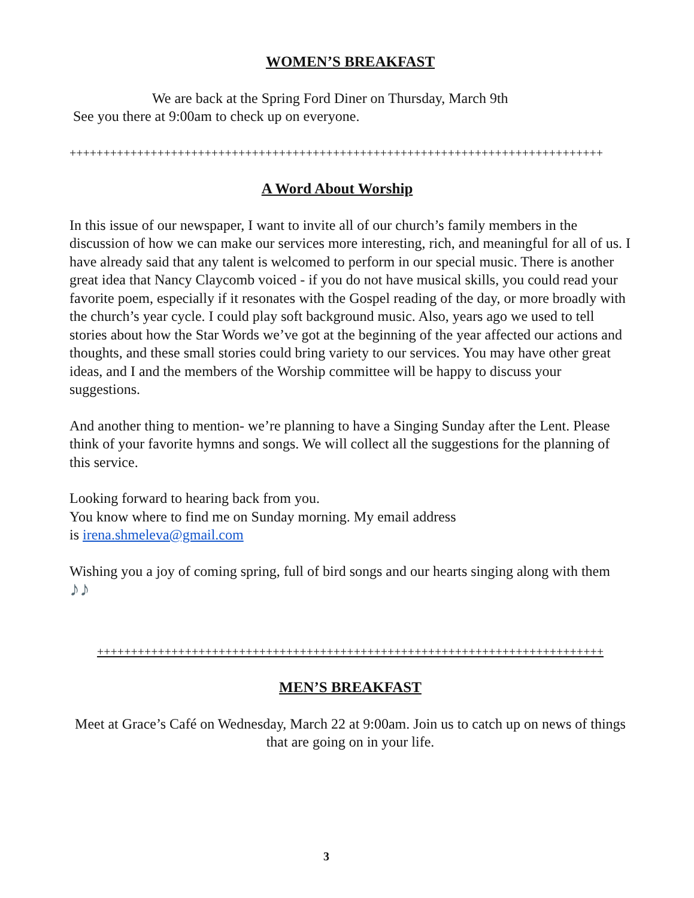WOMEN’S BREAKFAST
We are back at the Spring Ford Diner on Thursday, March 9th
See you there at 9:00am to check up on everyone.
+++++++++++++++++++++++++++++++++++++++++++++++++++++++++++++++++++++++++++++++
A Word About Worship
In this issue of our newspaper, I want to invite all of our church’s family members in the discussion of how we can make our services more interesting, rich, and meaningful for all of us. I have already said that any talent is welcomed to perform in our special music. There is another great idea that Nancy Claycomb voiced - if you do not have musical skills, you could read your favorite poem, especially if it resonates with the Gospel reading of the day, or more broadly with the church’s year cycle. I could play soft background music. Also, years ago we used to tell stories about how the Star Words we’ve got at the beginning of the year affected our actions and thoughts, and these small stories could bring variety to our services. You may have other great ideas, and I and the members of the Worship committee will be happy to discuss your suggestions.
And another thing to mention- we’re planning to have a Singing Sunday after the Lent. Please think of your favorite hymns and songs. We will collect all the suggestions for the planning of this service.
Looking forward to hearing back from you.
You know where to find me on Sunday morning. My email address
is irena.shmeleva@gmail.com
Wishing you a joy of coming spring, full of bird songs and our hearts singing along with them ♪♪
+++++++++++++++++++++++++++++++++++++++++++++++++++++++++++++++++++++++++++
MEN’S BREAKFAST
Meet at Grace’s Café on Wednesday, March 22 at 9:00am. Join us to catch up on news of things that are going on in your life.
3